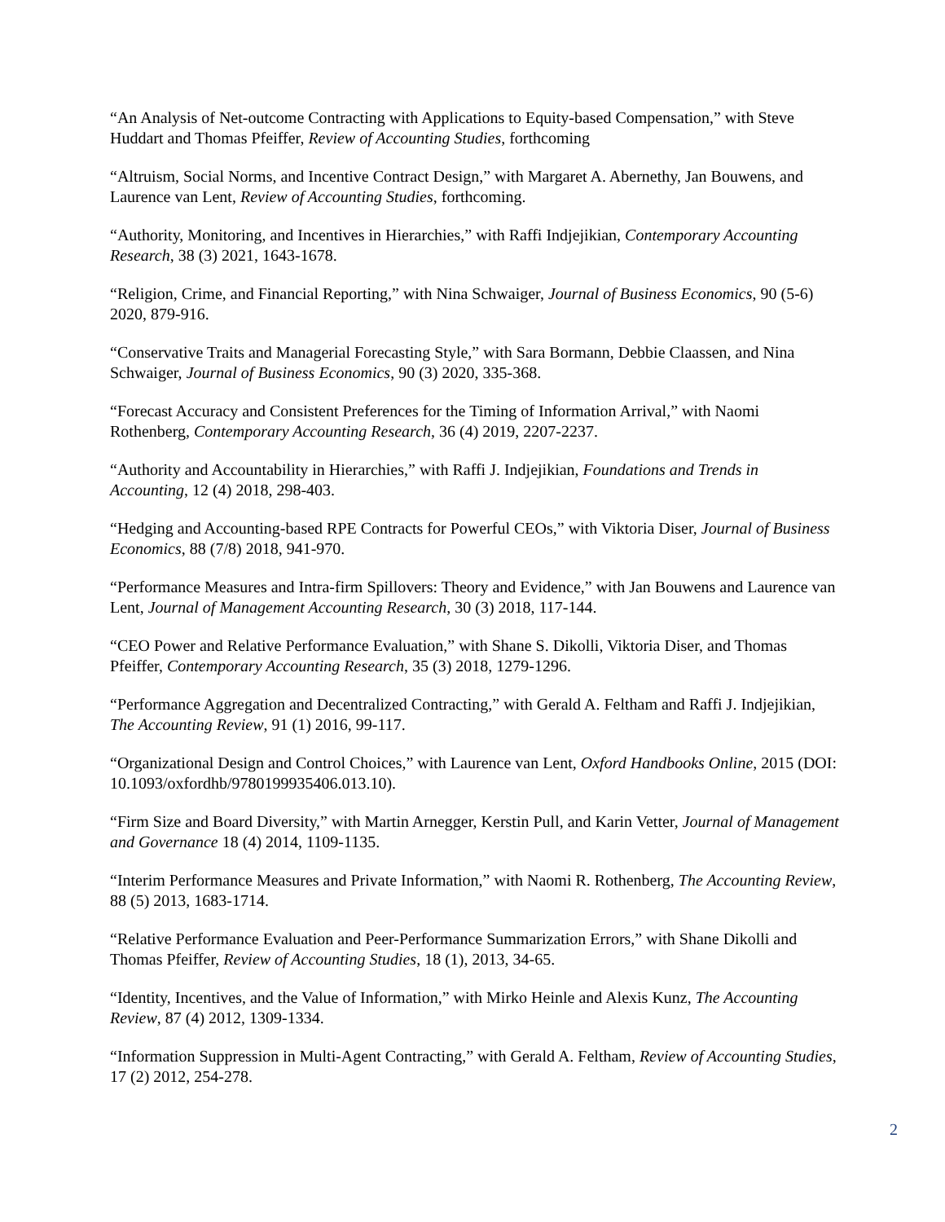“An Analysis of Net-outcome Contracting with Applications to Equity-based Compensation,” with Steve Huddart and Thomas Pfeiffer, Review of Accounting Studies, forthcoming
“Altruism, Social Norms, and Incentive Contract Design,” with Margaret A. Abernethy, Jan Bouwens, and Laurence van Lent, Review of Accounting Studies, forthcoming.
“Authority, Monitoring, and Incentives in Hierarchies,” with Raffi Indjejikian, Contemporary Accounting Research, 38 (3) 2021, 1643-1678.
“Religion, Crime, and Financial Reporting,” with Nina Schwaiger, Journal of Business Economics, 90 (5-6) 2020, 879-916.
“Conservative Traits and Managerial Forecasting Style,” with Sara Bormann, Debbie Claassen, and Nina Schwaiger, Journal of Business Economics, 90 (3) 2020, 335-368.
“Forecast Accuracy and Consistent Preferences for the Timing of Information Arrival,” with Naomi Rothenberg, Contemporary Accounting Research, 36 (4) 2019, 2207-2237.
“Authority and Accountability in Hierarchies,” with Raffi J. Indjejikian, Foundations and Trends in Accounting, 12 (4) 2018, 298-403.
“Hedging and Accounting-based RPE Contracts for Powerful CEOs,” with Viktoria Diser, Journal of Business Economics, 88 (7/8) 2018, 941-970.
“Performance Measures and Intra-firm Spillovers: Theory and Evidence,” with Jan Bouwens and Laurence van Lent, Journal of Management Accounting Research, 30 (3) 2018, 117-144.
“CEO Power and Relative Performance Evaluation,” with Shane S. Dikolli, Viktoria Diser, and Thomas Pfeiffer, Contemporary Accounting Research, 35 (3) 2018, 1279-1296.
“Performance Aggregation and Decentralized Contracting,” with Gerald A. Feltham and Raffi J. Indjejikian, The Accounting Review, 91 (1) 2016, 99-117.
“Organizational Design and Control Choices,” with Laurence van Lent, Oxford Handbooks Online, 2015 (DOI: 10.1093/oxfordhb/9780199935406.013.10).
“Firm Size and Board Diversity,” with Martin Arnegger, Kerstin Pull, and Karin Vetter, Journal of Management and Governance 18 (4) 2014, 1109-1135.
“Interim Performance Measures and Private Information,” with Naomi R. Rothenberg, The Accounting Review, 88 (5) 2013, 1683-1714.
“Relative Performance Evaluation and Peer-Performance Summarization Errors,” with Shane Dikolli and Thomas Pfeiffer, Review of Accounting Studies, 18 (1), 2013, 34-65.
“Identity, Incentives, and the Value of Information,” with Mirko Heinle and Alexis Kunz, The Accounting Review, 87 (4) 2012, 1309-1334.
“Information Suppression in Multi-Agent Contracting,” with Gerald A. Feltham, Review of Accounting Studies, 17 (2) 2012, 254-278.
2